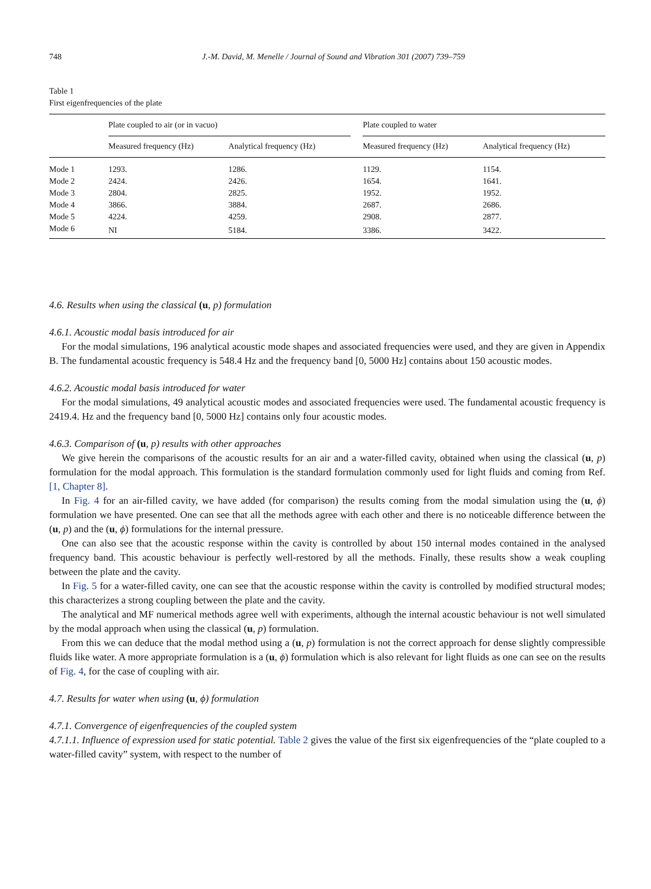748 J.-M. David, M. Menelle / Journal of Sound and Vibration 301 (2007) 739–759
Table 1
First eigenfrequencies of the plate
| | Plate coupled to air (or in vacuo) | | | Plate coupled to water | |
| --- | --- | --- | --- | --- | --- |
| | Measured frequency (Hz) | Analytical frequency (Hz) | | Measured frequency (Hz) | Analytical frequency (Hz) |
| Mode 1 | 1293. | 1286. | | 1129. | 1154. |
| Mode 2 | 2424. | 2426. | | 1654. | 1641. |
| Mode 3 | 2804. | 2825. | | 1952. | 1952. |
| Mode 4 | 3866. | 3884. | | 2687. | 2686. |
| Mode 5 | 4224. | 4259. | | 2908. | 2877. |
| Mode 6 | NI | 5184. | | 3386. | 3422. |
4.6. Results when using the classical (u, p) formulation
4.6.1. Acoustic modal basis introduced for air
For the modal simulations, 196 analytical acoustic mode shapes and associated frequencies were used, and they are given in Appendix B. The fundamental acoustic frequency is 548.4 Hz and the frequency band [0, 5000 Hz] contains about 150 acoustic modes.
4.6.2. Acoustic modal basis introduced for water
For the modal simulations, 49 analytical acoustic modes and associated frequencies were used. The fundamental acoustic frequency is 2419.4. Hz and the frequency band [0, 5000 Hz] contains only four acoustic modes.
4.6.3. Comparison of (u, p) results with other approaches
We give herein the comparisons of the acoustic results for an air and a water-filled cavity, obtained when using the classical (u, p) formulation for the modal approach. This formulation is the standard formulation commonly used for light fluids and coming from Ref. [1, Chapter 8].
In Fig. 4 for an air-filled cavity, we have added (for comparison) the results coming from the modal simulation using the (u, ϕ) formulation we have presented. One can see that all the methods agree with each other and there is no noticeable difference between the (u, p) and the (u, ϕ) formulations for the internal pressure.
One can also see that the acoustic response within the cavity is controlled by about 150 internal modes contained in the analysed frequency band. This acoustic behaviour is perfectly well-restored by all the methods. Finally, these results show a weak coupling between the plate and the cavity.
In Fig. 5 for a water-filled cavity, one can see that the acoustic response within the cavity is controlled by modified structural modes; this characterizes a strong coupling between the plate and the cavity.
The analytical and MF numerical methods agree well with experiments, although the internal acoustic behaviour is not well simulated by the modal approach when using the classical (u, p) formulation.
From this we can deduce that the modal method using a (u, p) formulation is not the correct approach for dense slightly compressible fluids like water. A more appropriate formulation is a (u, ϕ) formulation which is also relevant for light fluids as one can see on the results of Fig. 4, for the case of coupling with air.
4.7. Results for water when using (u, ϕ) formulation
4.7.1. Convergence of eigenfrequencies of the coupled system
4.7.1.1. Influence of expression used for static potential. Table 2 gives the value of the first six eigenfrequencies of the “plate coupled to a water-filled cavity” system, with respect to the number of